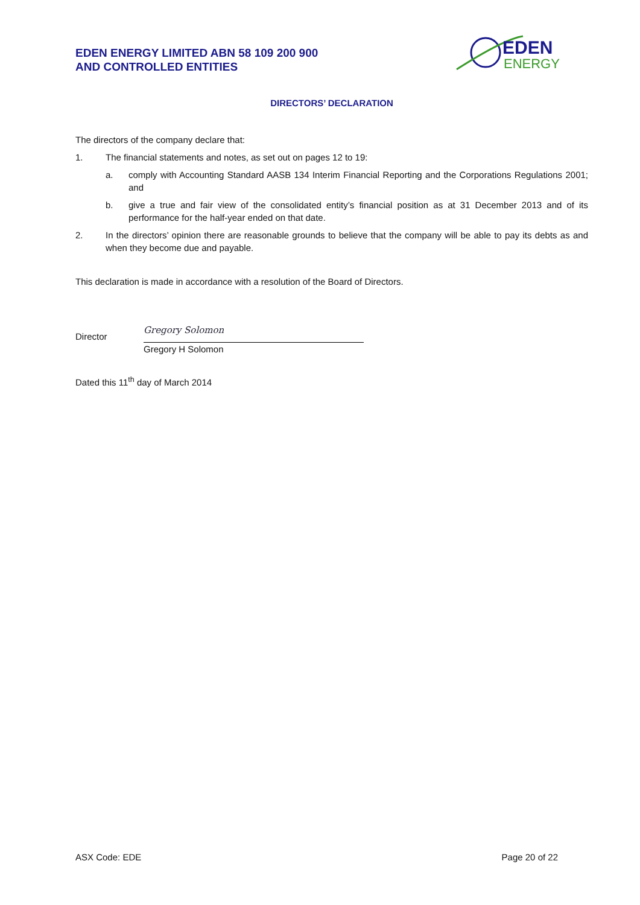EDEN ENERGY LIMITED ABN 58 109 200 900
AND CONTROLLED ENTITIES
EDEN
ENERGY
DIRECTORS’ DECLARATION
The directors of the company declare that:
1. The financial statements and notes, as set out on pages 12 to 19:
a. comply with Accounting Standard AASB 134 Interim Financial Reporting and the Corporations Regulations 2001; and
b. give a true and fair view of the consolidated entity’s financial position as at 31 December 2013 and of its performance for the half-year ended on that date.
2. In the directors’ opinion there are reasonable grounds to believe that the company will be able to pay its debts as and when they become due and payable.
This declaration is made in accordance with a resolution of the Board of Directors.
Director Gregory Solomon
Gregory H Solomon
Dated this 11<sup>th</sup> day of March 2014
ASX Code: EDE Page 20 of 22